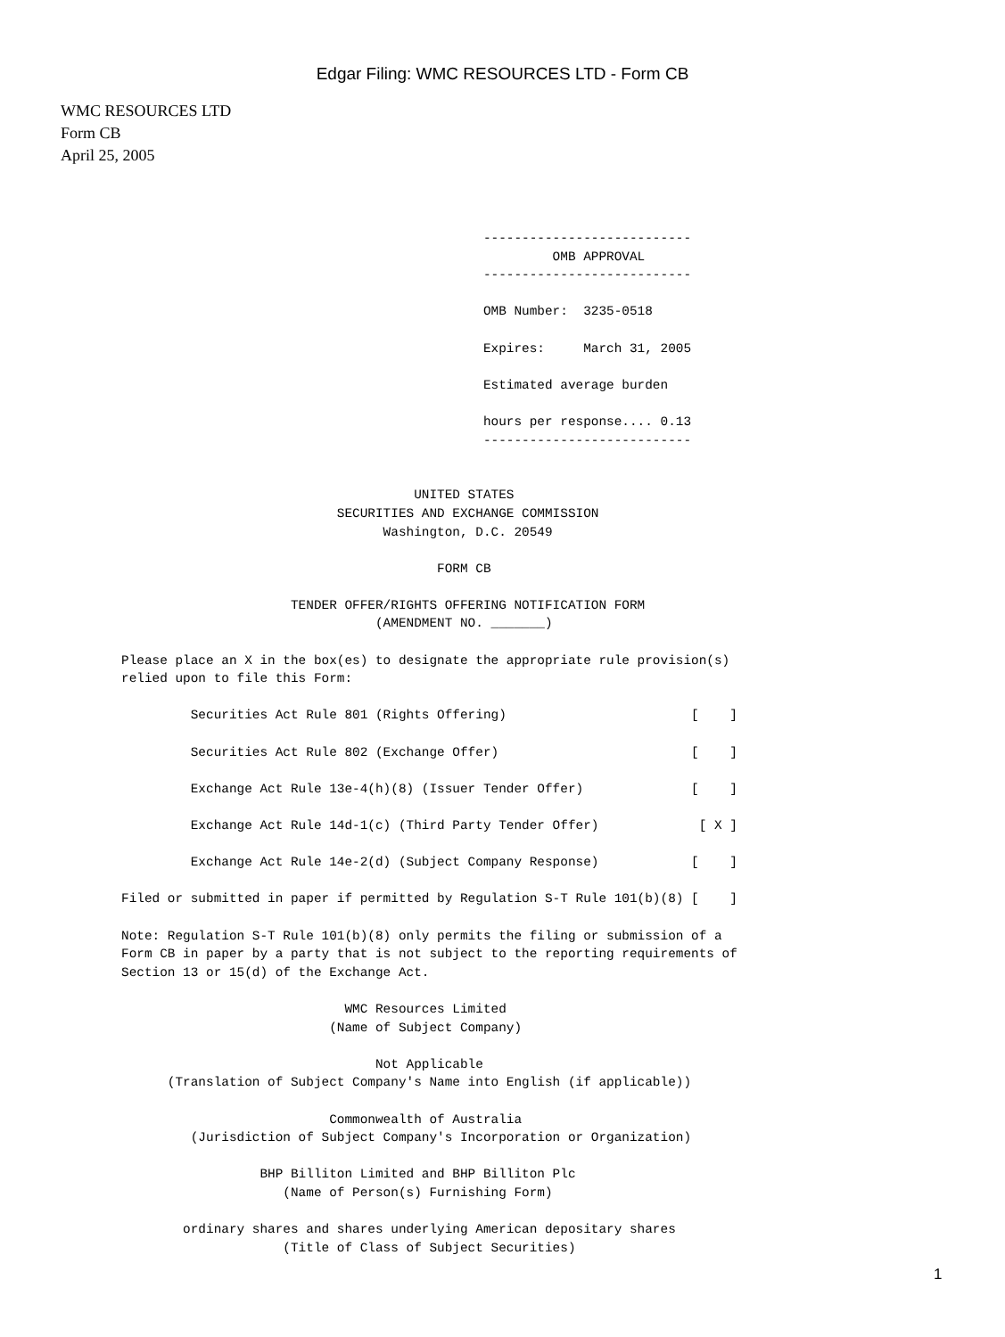Edgar Filing: WMC RESOURCES LTD - Form CB
WMC RESOURCES LTD
Form CB
April 25, 2005
                                               ---------------------------
                                                        OMB APPROVAL
                                               ---------------------------

                                               OMB Number:  3235-0518

                                               Expires:     March 31, 2005

                                               Estimated average burden

                                               hours per response.... 0.13
                                               ---------------------------


                                      UNITED STATES
                            SECURITIES AND EXCHANGE COMMISSION
                                  Washington, D.C. 20549

                                         FORM CB

                      TENDER OFFER/RIGHTS OFFERING NOTIFICATION FORM
                                 (AMENDMENT NO. _______)

Please place an X in the box(es) to designate the appropriate rule provision(s)
relied upon to file this Form:

         Securities Act Rule 801 (Rights Offering)                        [    ]

         Securities Act Rule 802 (Exchange Offer)                         [    ]

         Exchange Act Rule 13e-4(h)(8) (Issuer Tender Offer)              [    ]

         Exchange Act Rule 14d-1(c) (Third Party Tender Offer)             [ X ]

         Exchange Act Rule 14e-2(d) (Subject Company Response)            [    ]

Filed or submitted in paper if permitted by Regulation S-T Rule 101(b)(8) [    ]

Note: Regulation S-T Rule 101(b)(8) only permits the filing or submission of a
Form CB in paper by a party that is not subject to the reporting requirements of
Section 13 or 15(d) of the Exchange Act.

                             WMC Resources Limited
                           (Name of Subject Company)

                                 Not Applicable
      (Translation of Subject Company's Name into English (if applicable))

                           Commonwealth of Australia
         (Jurisdiction of Subject Company's Incorporation or Organization)

                  BHP Billiton Limited and BHP Billiton Plc
                     (Name of Person(s) Furnishing Form)

        ordinary shares and shares underlying American depositary shares
                     (Title of Class of Subject Securities)
1